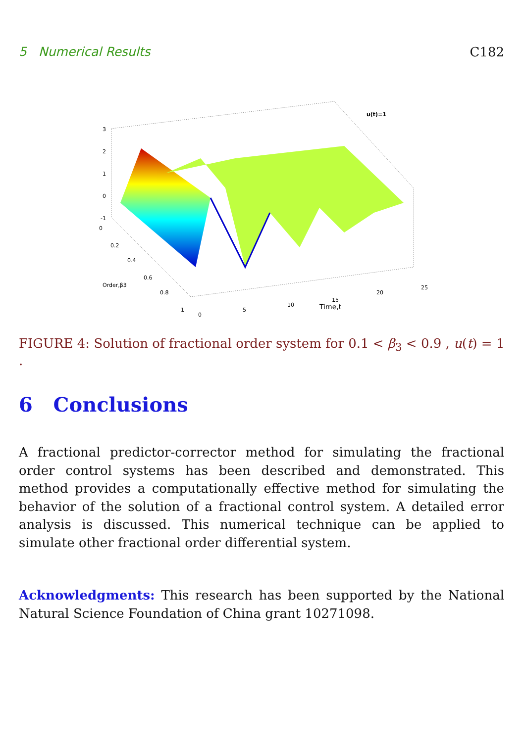5 Numerical Results C182
u(t)=1
3
2
1
0
-1
0
0.2
0.4
0.6
0.8
1
Order,β3
0
5
10
15
20
25
Time,t
FIGURE 4: Solution of fractional order system for 0.1 < β<sub>3</sub> < 0.9 , u(t) = 1 .
6 Conclusions
A fractional predictor-corrector method for simulating the fractional order control systems has been described and demonstrated. This method provides a computationally effective method for simulating the behavior of the solution of a fractional control system. A detailed error analysis is discussed. This numerical technique can be applied to simulate other fractional order differential system.
Acknowledgments: This research has been supported by the National Natural Science Foundation of China grant 10271098.